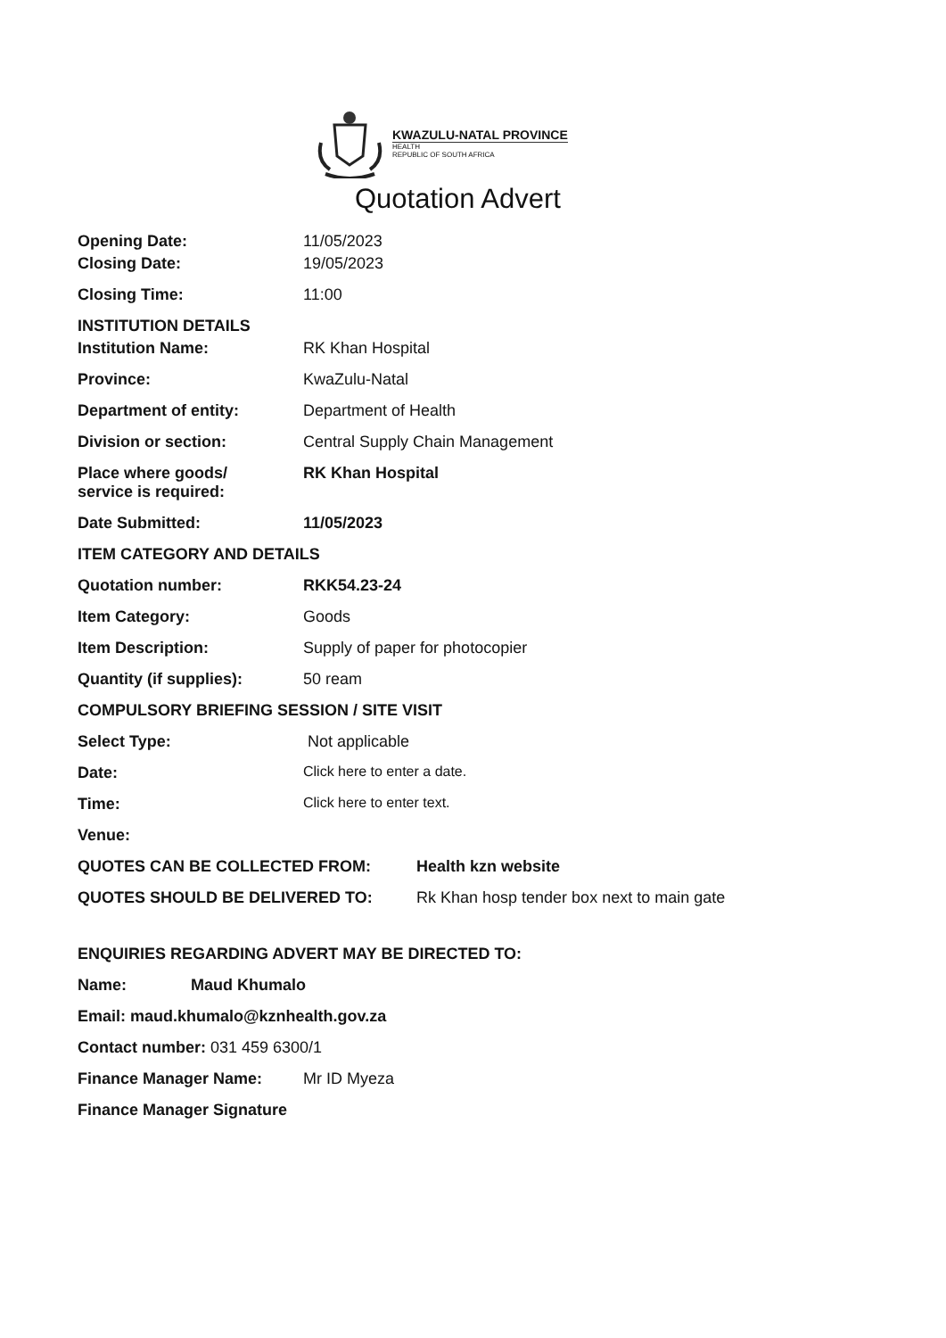KWAZULU-NATAL PROVINCE
HEALTH
REPUBLIC OF SOUTH AFRICA
Quotation Advert
Opening Date: 11/05/2023
Closing Date: 19/05/2023
Closing Time: 11:00
INSTITUTION DETAILS
Institution Name: RK Khan Hospital
Province: KwaZulu-Natal
Department of entity: Department of Health
Division or section: Central Supply Chain Management
Place where goods/
service is required:
RK Khan Hospital
Date Submitted: 11/05/2023
ITEM CATEGORY AND DETAILS
Quotation number: RKK54.23-24
Item Category: Goods
Item Description: Supply of paper for photocopier
Quantity (if supplies): 50 ream
COMPULSORY BRIEFING SESSION / SITE VISIT
Select Type: Not applicable
Date: Click here to enter a date.
Time: Click here to enter text.
Venue:
QUOTES CAN BE COLLECTED FROM: Health kzn website
QUOTES SHOULD BE DELIVERED TO: Rk Khan hosp tender box next to main gate
ENQUIRIES REGARDING ADVERT MAY BE DIRECTED TO:
Name: Maud Khumalo
Email: maud.khumalo@kznhealth.gov.za
Contact number: 031 459 6300/1
Finance Manager Name: Mr ID Myeza
Finance Manager Signature